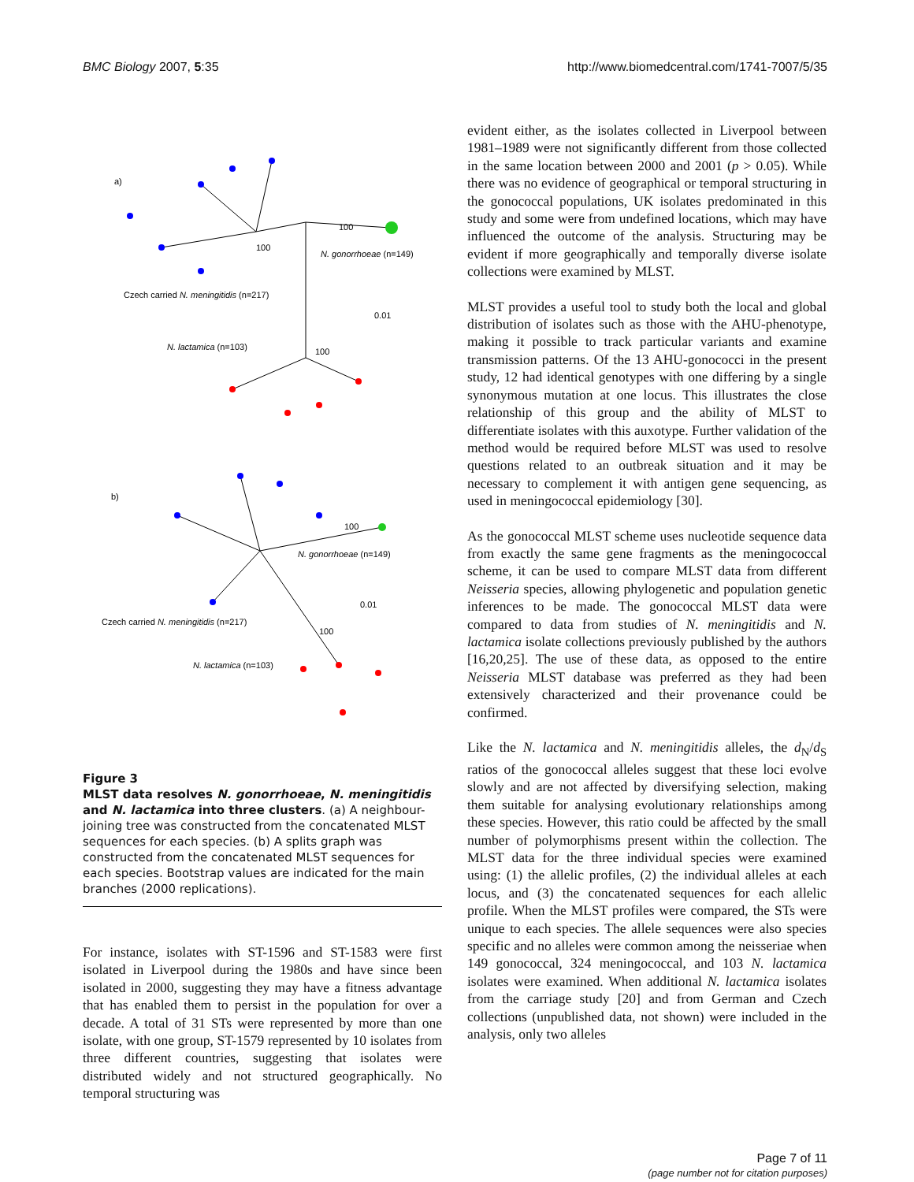BMC Biology 2007, 5:35 http://www.biomedcentral.com/1741-7007/5/35
a)
100
100
N. gonorrhoeae (n=149)
Czech carried N. meningitidis (n=217)
0.01
N. lactamica (n=103)
100
b)
100
N. gonorrhoeae (n=149)
0.01
Czech carried N. meningitidis (n=217)
100
N. lactamica (n=103)
Figure 3
MLST data resolves N. gonorrhoeae, N. meningitidis and N. lactamica into three clusters. (a) A neighbour-joining tree was constructed from the concatenated MLST sequences for each species. (b) A splits graph was constructed from the concatenated MLST sequences for each species. Bootstrap values are indicated for the main branches (2000 replications).
For instance, isolates with ST-1596 and ST-1583 were first isolated in Liverpool during the 1980s and have since been isolated in 2000, suggesting they may have a fitness advantage that has enabled them to persist in the population for over a decade. A total of 31 STs were represented by more than one isolate, with one group, ST-1579 represented by 10 isolates from three different countries, suggesting that isolates were distributed widely and not structured geographically. No temporal structuring was
evident either, as the isolates collected in Liverpool between 1981–1989 were not significantly different from those collected in the same location between 2000 and 2001 (p > 0.05). While there was no evidence of geographical or temporal structuring in the gonococcal populations, UK isolates predominated in this study and some were from undefined locations, which may have influenced the outcome of the analysis. Structuring may be evident if more geographically and temporally diverse isolate collections were examined by MLST.
MLST provides a useful tool to study both the local and global distribution of isolates such as those with the AHU-phenotype, making it possible to track particular variants and examine transmission patterns. Of the 13 AHU-gonococci in the present study, 12 had identical genotypes with one differing by a single synonymous mutation at one locus. This illustrates the close relationship of this group and the ability of MLST to differentiate isolates with this auxotype. Further validation of the method would be required before MLST was used to resolve questions related to an outbreak situation and it may be necessary to complement it with antigen gene sequencing, as used in meningococcal epidemiology [30].
As the gonococcal MLST scheme uses nucleotide sequence data from exactly the same gene fragments as the meningococcal scheme, it can be used to compare MLST data from different Neisseria species, allowing phylogenetic and population genetic inferences to be made. The gonococcal MLST data were compared to data from studies of N. meningitidis and N. lactamica isolate collections previously published by the authors [16,20,25]. The use of these data, as opposed to the entire Neisseria MLST database was preferred as they had been extensively characterized and their provenance could be confirmed.
Like the N. lactamica and N. meningitidis alleles, the d<sub>N</sub>/d<sub>S</sub> ratios of the gonococcal alleles suggest that these loci evolve slowly and are not affected by diversifying selection, making them suitable for analysing evolutionary relationships among these species. However, this ratio could be affected by the small number of polymorphisms present within the collection. The MLST data for the three individual species were examined using: (1) the allelic profiles, (2) the individual alleles at each locus, and (3) the concatenated sequences for each allelic profile. When the MLST profiles were compared, the STs were unique to each species. The allele sequences were also species specific and no alleles were common among the neisseriae when 149 gonococcal, 324 meningococcal, and 103 N. lactamica isolates were examined. When additional N. lactamica isolates from the carriage study [20] and from German and Czech collections (unpublished data, not shown) were included in the analysis, only two alleles
Page 7 of 11
(page number not for citation purposes)